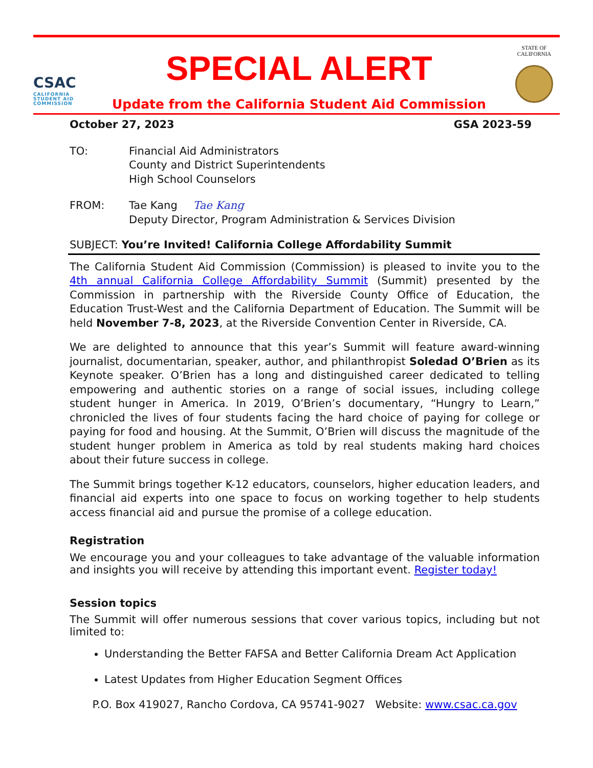CSAC
CALIFORNIA STUDENT AID COMMISSION
SPECIAL ALERT
Update from the California Student Aid Commission
STATE OF
CALIFORNIA
October 27, 2023 GSA 2023-59
TO: Financial Aid Administrators
County and District Superintendents
High School Counselors
FROM: Tae Kang Tae Kang
Deputy Director, Program Administration & Services Division
SUBJECT: You’re Invited! California College Affordability Summit
The California Student Aid Commission (Commission) is pleased to invite you to the 4th annual California College Affordability Summit (Summit) presented by the Commission in partnership with the Riverside County Office of Education, the Education Trust-West and the California Department of Education. The Summit will be held November 7-8, 2023, at the Riverside Convention Center in Riverside, CA.
We are delighted to announce that this year’s Summit will feature award-winning journalist, documentarian, speaker, author, and philanthropist Soledad O’Brien as its Keynote speaker. O’Brien has a long and distinguished career dedicated to telling empowering and authentic stories on a range of social issues, including college student hunger in America. In 2019, O’Brien’s documentary, “Hungry to Learn,” chronicled the lives of four students facing the hard choice of paying for college or paying for food and housing. At the Summit, O’Brien will discuss the magnitude of the student hunger problem in America as told by real students making hard choices about their future success in college.
The Summit brings together K-12 educators, counselors, higher education leaders, and financial aid experts into one space to focus on working together to help students access financial aid and pursue the promise of a college education.
Registration
We encourage you and your colleagues to take advantage of the valuable information and insights you will receive by attending this important event. Register today!
Session topics
The Summit will offer numerous sessions that cover various topics, including but not limited to:
Understanding the Better FAFSA and Better California Dream Act Application
Latest Updates from Higher Education Segment Offices
P.O. Box 419027, Rancho Cordova, CA 95741-9027 Website: www.csac.ca.gov